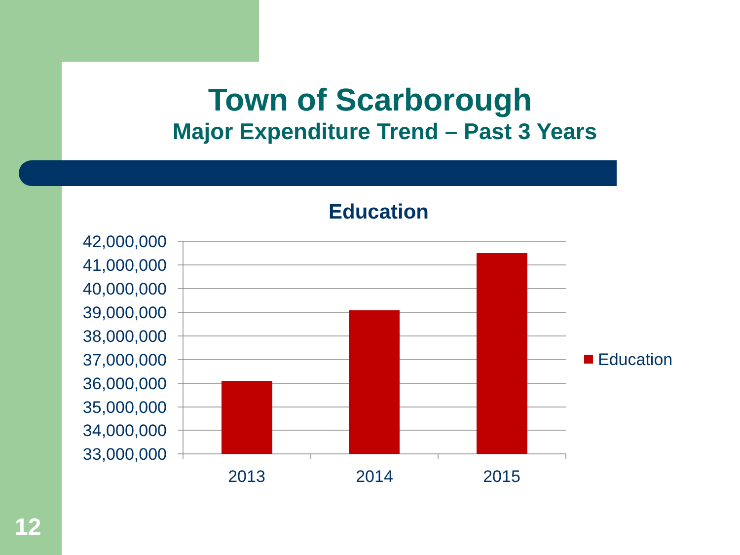Town of Scarborough
Major Expenditure Trend – Past 3 Years
Education
42,000,000
41,000,000
40,000,000
39,000,000
38,000,000
37,000,000
36,000,000
35,000,000
34,000,000
33,000,000
2013
2014
2015
Education
12